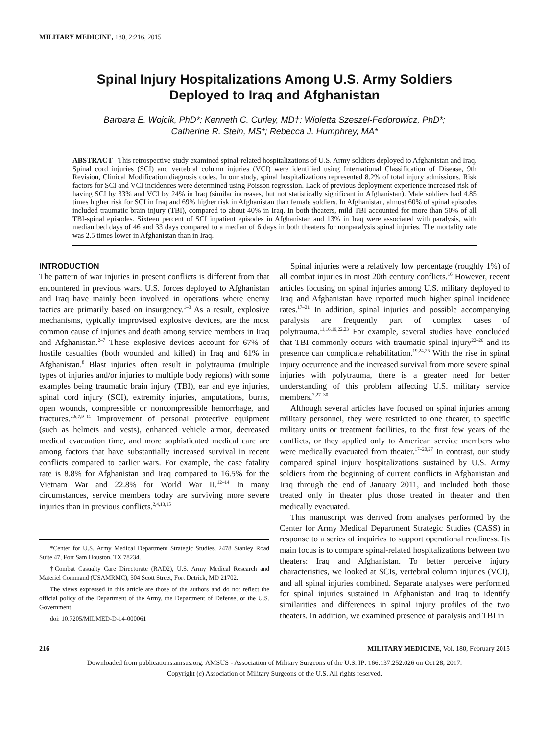MILITARY MEDICINE, 180, 2:216, 2015
Spinal Injury Hospitalizations Among U.S. Army Soldiers
Deployed to Iraq and Afghanistan
Barbara E. Wojcik, PhD*; Kenneth C. Curley, MD†; Wioletta Szeszel-Fedorowicz, PhD*;
Catherine R. Stein, MS*; Rebecca J. Humphrey, MA*
ABSTRACT This retrospective study examined spinal-related hospitalizations of U.S. Army soldiers deployed to Afghanistan and Iraq. Spinal cord injuries (SCI) and vertebral column injuries (VCI) were identified using International Classification of Disease, 9th Revision, Clinical Modification diagnosis codes. In our study, spinal hospitalizations represented 8.2% of total injury admissions. Risk factors for SCI and VCI incidences were determined using Poisson regression. Lack of previous deployment experience increased risk of having SCI by 33% and VCI by 24% in Iraq (similar increases, but not statistically significant in Afghanistan). Male soldiers had 4.85 times higher risk for SCI in Iraq and 69% higher risk in Afghanistan than female soldiers. In Afghanistan, almost 60% of spinal episodes included traumatic brain injury (TBI), compared to about 40% in Iraq. In both theaters, mild TBI accounted for more than 50% of all TBI-spinal episodes. Sixteen percent of SCI inpatient episodes in Afghanistan and 13% in Iraq were associated with paralysis, with median bed days of 46 and 33 days compared to a median of 6 days in both theaters for nonparalysis spinal injuries. The mortality rate was 2.5 times lower in Afghanistan than in Iraq.
INTRODUCTION
The pattern of war injuries in present conflicts is different from that encountered in previous wars. U.S. forces deployed to Afghanistan and Iraq have mainly been involved in operations where enemy tactics are primarily based on insurgency.<sup>1–3</sup> As a result, explosive mechanisms, typically improvised explosive devices, are the most common cause of injuries and death among service members in Iraq and Afghanistan.<sup>2–7</sup> These explosive devices account for 67% of hostile casualties (both wounded and killed) in Iraq and 61% in Afghanistan.<sup>8</sup> Blast injuries often result in polytrauma (multiple types of injuries and/or injuries to multiple body regions) with some examples being traumatic brain injury (TBI), ear and eye injuries, spinal cord injury (SCI), extremity injuries, amputations, burns, open wounds, compressible or noncompressible hemorrhage, and fractures.<sup>2,6,7,9–11</sup> Improvement of personal protective equipment (such as helmets and vests), enhanced vehicle armor, decreased medical evacuation time, and more sophisticated medical care are among factors that have substantially increased survival in recent conflicts compared to earlier wars. For example, the case fatality rate is 8.8% for Afghanistan and Iraq compared to 16.5% for the Vietnam War and 22.8% for World War II.<sup>12–14</sup> In many circumstances, service members today are surviving more severe injuries than in previous conflicts.<sup>2,4,13,15</sup>
*Center for U.S. Army Medical Department Strategic Studies, 2478 Stanley Road Suite 47, Fort Sam Houston, TX 78234.
†Combat Casualty Care Directorate (RAD2), U.S. Army Medical Research and Materiel Command (USAMRMC), 504 Scott Street, Fort Detrick, MD 21702.
The views expressed in this article are those of the authors and do not reflect the official policy of the Department of the Army, the Department of Defense, or the U.S. Government.
doi: 10.7205/MILMED-D-14-000061
Spinal injuries were a relatively low percentage (roughly 1%) of all combat injuries in most 20th century conflicts.<sup>16</sup> However, recent articles focusing on spinal injuries among U.S. military deployed to Iraq and Afghanistan have reported much higher spinal incidence rates.<sup>17–21</sup> In addition, spinal injuries and possible accompanying paralysis are frequently part of complex cases of polytrauma.<sup>11,16,19,22,23</sup> For example, several studies have concluded that TBI commonly occurs with traumatic spinal injury<sup>22–26</sup> and its presence can complicate rehabilitation.<sup>19,24,25</sup> With the rise in spinal injury occurrence and the increased survival from more severe spinal injuries with polytrauma, there is a greater need for better understanding of this problem affecting U.S. military service members.<sup>7,27–30</sup>
Although several articles have focused on spinal injuries among military personnel, they were restricted to one theater, to specific military units or treatment facilities, to the first few years of the conflicts, or they applied only to American service members who were medically evacuated from theater.<sup>17–20,27</sup> In contrast, our study compared spinal injury hospitalizations sustained by U.S. Army soldiers from the beginning of current conflicts in Afghanistan and Iraq through the end of January 2011, and included both those treated only in theater plus those treated in theater and then medically evacuated.
This manuscript was derived from analyses performed by the Center for Army Medical Department Strategic Studies (CASS) in response to a series of inquiries to support operational readiness. Its main focus is to compare spinal-related hospitalizations between two theaters: Iraq and Afghanistan. To better perceive injury characteristics, we looked at SCIs, vertebral column injuries (VCI), and all spinal injuries combined. Separate analyses were performed for spinal injuries sustained in Afghanistan and Iraq to identify similarities and differences in spinal injury profiles of the two theaters. In addition, we examined presence of paralysis and TBI in
216 MILITARY MEDICINE, Vol. 180, February 2015
Downloaded from publications.amsus.org: AMSUS - Association of Military Surgeons of the U.S. IP: 166.137.252.026 on Oct 28, 2017.
Copyright (c) Association of Military Surgeons of the U.S. All rights reserved.